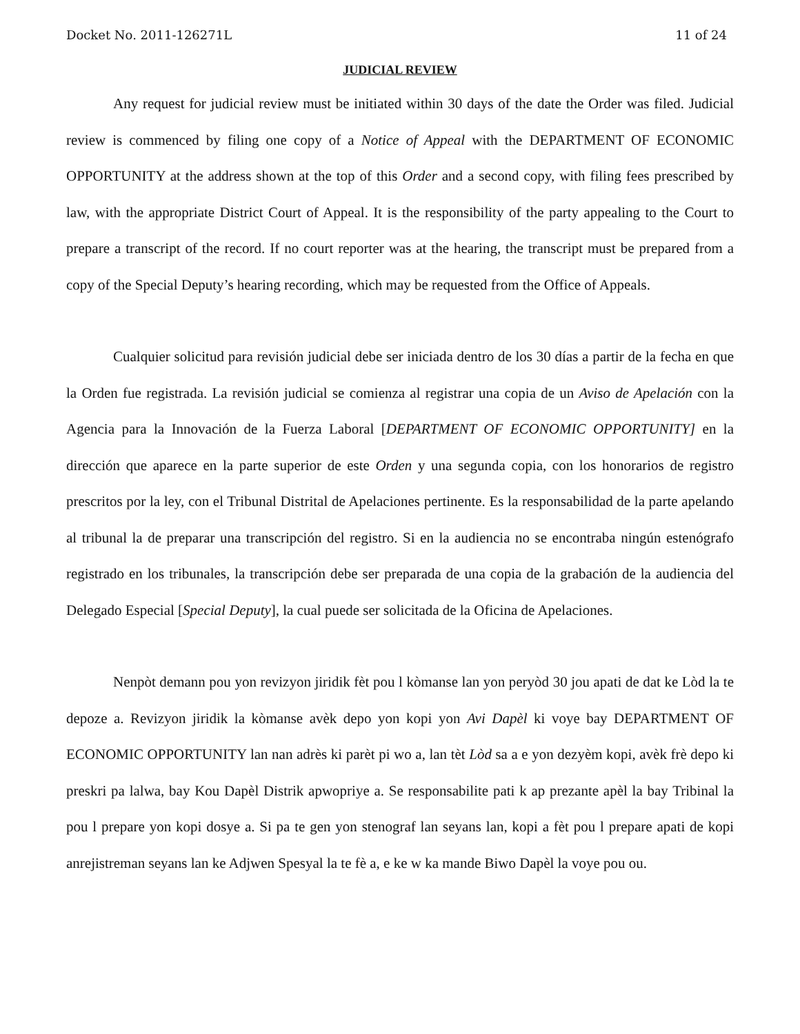Docket No. 2011-126271L 11 of 24
JUDICIAL REVIEW
Any request for judicial review must be initiated within 30 days of the date the Order was filed. Judicial review is commenced by filing one copy of a Notice of Appeal with the DEPARTMENT OF ECONOMIC OPPORTUNITY at the address shown at the top of this Order and a second copy, with filing fees prescribed by law, with the appropriate District Court of Appeal. It is the responsibility of the party appealing to the Court to prepare a transcript of the record. If no court reporter was at the hearing, the transcript must be prepared from a copy of the Special Deputy’s hearing recording, which may be requested from the Office of Appeals.
Cualquier solicitud para revisión judicial debe ser iniciada dentro de los 30 días a partir de la fecha en que la Orden fue registrada. La revisión judicial se comienza al registrar una copia de un Aviso de Apelación con la Agencia para la Innovación de la Fuerza Laboral [DEPARTMENT OF ECONOMIC OPPORTUNITY] en la dirección que aparece en la parte superior de este Orden y una segunda copia, con los honorarios de registro prescritos por la ley, con el Tribunal Distrital de Apelaciones pertinente. Es la responsabilidad de la parte apelando al tribunal la de preparar una transcripción del registro. Si en la audiencia no se encontraba ningún estenógrafo registrado en los tribunales, la transcripción debe ser preparada de una copia de la grabación de la audiencia del Delegado Especial [Special Deputy], la cual puede ser solicitada de la Oficina de Apelaciones.
Nenpòt demann pou yon revizyon jiridik fèt pou l kòmanse lan yon peryòd 30 jou apati de dat ke Lòd la te depoze a. Revizyon jiridik la kòmanse avèk depo yon kopi yon Avi Dapèl ki voye bay DEPARTMENT OF ECONOMIC OPPORTUNITY lan nan adrès ki parèt pi wo a, lan tèt Lòd sa a e yon dezyèm kopi, avèk frè depo ki preskri pa lalwa, bay Kou Dapèl Distrik apwopriye a. Se responsabilite pati k ap prezante apèl la bay Tribinal la pou l prepare yon kopi dosye a. Si pa te gen yon stenograf lan seyans lan, kopi a fèt pou l prepare apati de kopi anrejistreman seyans lan ke Adjwen Spesyal la te fè a, e ke w ka mande Biwo Dapèl la voye pou ou.